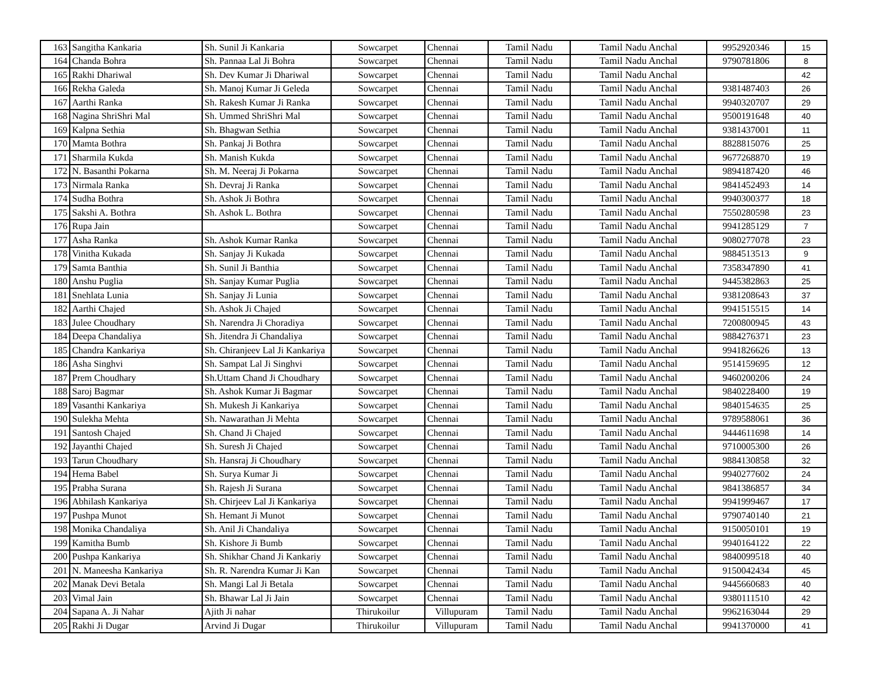| 163 | Sangitha Kankaria | Sh. Sunil Ji Kankaria | Sowcarpet | Chennai | Tamil Nadu | Tamil Nadu Anchal | 9952920346 | 15 |
| 164 | Chanda Bohra | Sh. Pannaa Lal Ji Bohra | Sowcarpet | Chennai | Tamil Nadu | Tamil Nadu Anchal | 9790781806 | 8 |
| 165 | Rakhi Dhariwal | Sh. Dev Kumar Ji Dhariwal | Sowcarpet | Chennai | Tamil Nadu | Tamil Nadu Anchal | | 42 |
| 166 | Rekha Galeda | Sh. Manoj Kumar Ji Geleda | Sowcarpet | Chennai | Tamil Nadu | Tamil Nadu Anchal | 9381487403 | 26 |
| 167 | Aarthi Ranka | Sh. Rakesh Kumar Ji Ranka | Sowcarpet | Chennai | Tamil Nadu | Tamil Nadu Anchal | 9940320707 | 29 |
| 168 | Nagina ShriShri Mal | Sh. Ummed ShriShri Mal | Sowcarpet | Chennai | Tamil Nadu | Tamil Nadu Anchal | 9500191648 | 40 |
| 169 | Kalpna Sethia | Sh. Bhagwan Sethia | Sowcarpet | Chennai | Tamil Nadu | Tamil Nadu Anchal | 9381437001 | 11 |
| 170 | Mamta Bothra | Sh. Pankaj Ji Bothra | Sowcarpet | Chennai | Tamil Nadu | Tamil Nadu Anchal | 8828815076 | 25 |
| 171 | Sharmila Kukda | Sh. Manish Kukda | Sowcarpet | Chennai | Tamil Nadu | Tamil Nadu Anchal | 9677268870 | 19 |
| 172 | N. Basanthi Pokarna | Sh. M. Neeraj Ji Pokarna | Sowcarpet | Chennai | Tamil Nadu | Tamil Nadu Anchal | 9894187420 | 46 |
| 173 | Nirmala Ranka | Sh. Devraj Ji Ranka | Sowcarpet | Chennai | Tamil Nadu | Tamil Nadu Anchal | 9841452493 | 14 |
| 174 | Sudha Bothra | Sh. Ashok Ji Bothra | Sowcarpet | Chennai | Tamil Nadu | Tamil Nadu Anchal | 9940300377 | 18 |
| 175 | Sakshi A. Bothra | Sh. Ashok L. Bothra | Sowcarpet | Chennai | Tamil Nadu | Tamil Nadu Anchal | 7550280598 | 23 |
| 176 | Rupa Jain | | Sowcarpet | Chennai | Tamil Nadu | Tamil Nadu Anchal | 9941285129 | 7 |
| 177 | Asha Ranka | Sh. Ashok Kumar Ranka | Sowcarpet | Chennai | Tamil Nadu | Tamil Nadu Anchal | 9080277078 | 23 |
| 178 | Vinitha Kukada | Sh. Sanjay Ji Kukada | Sowcarpet | Chennai | Tamil Nadu | Tamil Nadu Anchal | 9884513513 | 9 |
| 179 | Samta Banthia | Sh. Sunil Ji Banthia | Sowcarpet | Chennai | Tamil Nadu | Tamil Nadu Anchal | 7358347890 | 41 |
| 180 | Anshu Puglia | Sh. Sanjay Kumar Puglia | Sowcarpet | Chennai | Tamil Nadu | Tamil Nadu Anchal | 9445382863 | 25 |
| 181 | Snehlata Lunia | Sh. Sanjay Ji Lunia | Sowcarpet | Chennai | Tamil Nadu | Tamil Nadu Anchal | 9381208643 | 37 |
| 182 | Aarthi Chajed | Sh. Ashok Ji Chajed | Sowcarpet | Chennai | Tamil Nadu | Tamil Nadu Anchal | 9941515515 | 14 |
| 183 | Julee Choudhary | Sh. Narendra Ji Choradiya | Sowcarpet | Chennai | Tamil Nadu | Tamil Nadu Anchal | 7200800945 | 43 |
| 184 | Deepa Chandaliya | Sh. Jitendra Ji Chandaliya | Sowcarpet | Chennai | Tamil Nadu | Tamil Nadu Anchal | 9884276371 | 23 |
| 185 | Chandra Kankariya | Sh. Chiranjeev Lal Ji Kankariya | Sowcarpet | Chennai | Tamil Nadu | Tamil Nadu Anchal | 9941826626 | 13 |
| 186 | Asha Singhvi | Sh. Sampat Lal Ji Singhvi | Sowcarpet | Chennai | Tamil Nadu | Tamil Nadu Anchal | 9514159695 | 12 |
| 187 | Prem Choudhary | Sh.Uttam Chand Ji Choudhary | Sowcarpet | Chennai | Tamil Nadu | Tamil Nadu Anchal | 9460200206 | 24 |
| 188 | Saroj Bagmar | Sh. Ashok Kumar Ji Bagmar | Sowcarpet | Chennai | Tamil Nadu | Tamil Nadu Anchal | 9840228400 | 19 |
| 189 | Vasanthi Kankariya | Sh. Mukesh Ji Kankariya | Sowcarpet | Chennai | Tamil Nadu | Tamil Nadu Anchal | 9840154635 | 25 |
| 190 | Sulekha Mehta | Sh. Nawarathan Ji Mehta | Sowcarpet | Chennai | Tamil Nadu | Tamil Nadu Anchal | 9789588061 | 36 |
| 191 | Santosh Chajed | Sh. Chand Ji Chajed | Sowcarpet | Chennai | Tamil Nadu | Tamil Nadu Anchal | 9444611698 | 14 |
| 192 | Jayanthi Chajed | Sh. Suresh Ji Chajed | Sowcarpet | Chennai | Tamil Nadu | Tamil Nadu Anchal | 9710005300 | 26 |
| 193 | Tarun Choudhary | Sh. Hansraj Ji Choudhary | Sowcarpet | Chennai | Tamil Nadu | Tamil Nadu Anchal | 9884130858 | 32 |
| 194 | Hema Babel | Sh. Surya Kumar Ji | Sowcarpet | Chennai | Tamil Nadu | Tamil Nadu Anchal | 9940277602 | 24 |
| 195 | Prabha Surana | Sh. Rajesh Ji Surana | Sowcarpet | Chennai | Tamil Nadu | Tamil Nadu Anchal | 9841386857 | 34 |
| 196 | Abhilash Kankariya | Sh. Chirjeev Lal Ji Kankariya | Sowcarpet | Chennai | Tamil Nadu | Tamil Nadu Anchal | 9941999467 | 17 |
| 197 | Pushpa Munot | Sh. Hemant Ji Munot | Sowcarpet | Chennai | Tamil Nadu | Tamil Nadu Anchal | 9790740140 | 21 |
| 198 | Monika Chandaliya | Sh. Anil Ji Chandaliya | Sowcarpet | Chennai | Tamil Nadu | Tamil Nadu Anchal | 9150050101 | 19 |
| 199 | Kamitha Bumb | Sh. Kishore Ji Bumb | Sowcarpet | Chennai | Tamil Nadu | Tamil Nadu Anchal | 9940164122 | 22 |
| 200 | Pushpa Kankariya | Sh. Shikhar Chand Ji Kankariy | Sowcarpet | Chennai | Tamil Nadu | Tamil Nadu Anchal | 9840099518 | 40 |
| 201 | N. Maneesha Kankariya | Sh. R. Narendra Kumar Ji Kan | Sowcarpet | Chennai | Tamil Nadu | Tamil Nadu Anchal | 9150042434 | 45 |
| 202 | Manak Devi Betala | Sh. Mangi Lal Ji Betala | Sowcarpet | Chennai | Tamil Nadu | Tamil Nadu Anchal | 9445660683 | 40 |
| 203 | Vimal Jain | Sh. Bhawar Lal Ji Jain | Sowcarpet | Chennai | Tamil Nadu | Tamil Nadu Anchal | 9380111510 | 42 |
| 204 | Sapana A. Ji Nahar | Ajith Ji nahar | Thirukoilur | Villupuram | Tamil Nadu | Tamil Nadu Anchal | 9962163044 | 29 |
| 205 | Rakhi Ji Dugar | Arvind Ji Dugar | Thirukoilur | Villupuram | Tamil Nadu | Tamil Nadu Anchal | 9941370000 | 41 |